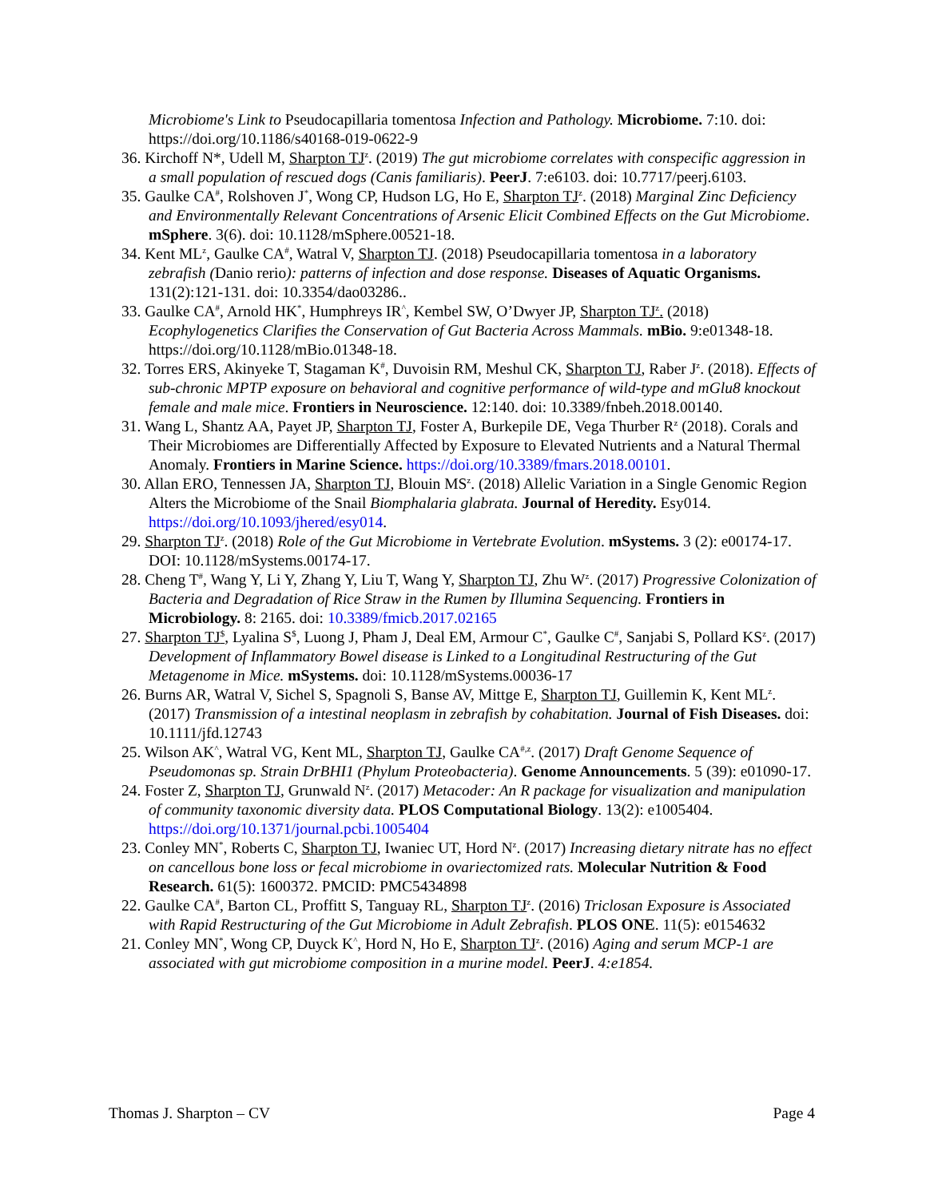Microbiome's Link to Pseudocapillaria tomentosa Infection and Pathology. Microbiome. 7:10. doi: https://doi.org/10.1186/s40168-019-0622-9
36. Kirchoff N*, Udell M, Sharpton TJ<sup>z</sup>. (2019) The gut microbiome correlates with conspecific aggression in a small population of rescued dogs (Canis familiaris). PeerJ. 7:e6103. doi: 10.7717/peerj.6103.
35. Gaulke CA<sup>#</sup>, Rolshoven J<sup>*</sup>, Wong CP, Hudson LG, Ho E, Sharpton TJ<sup>z</sup>. (2018) Marginal Zinc Deficiency and Environmentally Relevant Concentrations of Arsenic Elicit Combined Effects on the Gut Microbiome. mSphere. 3(6). doi: 10.1128/mSphere.00521-18.
34. Kent ML<sup>z</sup>, Gaulke CA<sup>#</sup>, Watral V, Sharpton TJ. (2018) Pseudocapillaria tomentosa in a laboratory zebrafish (Danio rerio): patterns of infection and dose response. Diseases of Aquatic Organisms. 131(2):121-131. doi: 10.3354/dao03286..
33. Gaulke CA<sup>#</sup>, Arnold HK<sup>*</sup>, Humphreys IR<sup>^</sup>, Kembel SW, O’Dwyer JP, Sharpton TJ<sup>z</sup>. (2018) Ecophylogenetics Clarifies the Conservation of Gut Bacteria Across Mammals. mBio. 9:e01348-18. https://doi.org/10.1128/mBio.01348-18.
32. Torres ERS, Akinyeke T, Stagaman K<sup>#</sup>, Duvoisin RM, Meshul CK, Sharpton TJ, Raber J<sup>z</sup>. (2018). Effects of sub-chronic MPTP exposure on behavioral and cognitive performance of wild-type and mGlu8 knockout female and male mice. Frontiers in Neuroscience. 12:140. doi: 10.3389/fnbeh.2018.00140.
31. Wang L, Shantz AA, Payet JP, Sharpton TJ, Foster A, Burkepile DE, Vega Thurber R<sup>z</sup> (2018). Corals and Their Microbiomes are Differentially Affected by Exposure to Elevated Nutrients and a Natural Thermal Anomaly. Frontiers in Marine Science. https://doi.org/10.3389/fmars.2018.00101.
30. Allan ERO, Tennessen JA, Sharpton TJ, Blouin MS<sup>z</sup>. (2018) Allelic Variation in a Single Genomic Region Alters the Microbiome of the Snail Biomphalaria glabrata. Journal of Heredity. Esy014. https://doi.org/10.1093/jhered/esy014.
29. Sharpton TJ<sup>z</sup>. (2018) Role of the Gut Microbiome in Vertebrate Evolution. mSystems. 3 (2): e00174-17. DOI: 10.1128/mSystems.00174-17.
28. Cheng T<sup>#</sup>, Wang Y, Li Y, Zhang Y, Liu T, Wang Y, Sharpton TJ, Zhu W<sup>z</sup>. (2017) Progressive Colonization of Bacteria and Degradation of Rice Straw in the Rumen by Illumina Sequencing. Frontiers in Microbiology. 8: 2165. doi: 10.3389/fmicb.2017.02165
27. Sharpton TJ<sup>$</sup>, Lyalina S<sup>$</sup>, Luong J, Pham J, Deal EM, Armour C<sup>*</sup>, Gaulke C<sup>#</sup>, Sanjabi S, Pollard KS<sup>z</sup>. (2017) Development of Inflammatory Bowel disease is Linked to a Longitudinal Restructuring of the Gut Metagenome in Mice. mSystems. doi: 10.1128/mSystems.00036-17
26. Burns AR, Watral V, Sichel S, Spagnoli S, Banse AV, Mittge E, Sharpton TJ, Guillemin K, Kent ML<sup>z</sup>. (2017) Transmission of a intestinal neoplasm in zebrafish by cohabitation. Journal of Fish Diseases. doi: 10.1111/jfd.12743
25. Wilson AK<sup>^</sup>, Watral VG, Kent ML, Sharpton TJ, Gaulke CA<sup>#,z</sup>. (2017) Draft Genome Sequence of Pseudomonas sp. Strain DrBHI1 (Phylum Proteobacteria). Genome Announcements. 5 (39): e01090-17.
24. Foster Z, Sharpton TJ, Grunwald N<sup>z</sup>. (2017) Metacoder: An R package for visualization and manipulation of community taxonomic diversity data. PLOS Computational Biology. 13(2): e1005404. https://doi.org/10.1371/journal.pcbi.1005404
23. Conley MN<sup>*</sup>, Roberts C, Sharpton TJ, Iwaniec UT, Hord N<sup>z</sup>. (2017) Increasing dietary nitrate has no effect on cancellous bone loss or fecal microbiome in ovariectomized rats. Molecular Nutrition & Food Research. 61(5): 1600372. PMCID: PMC5434898
22. Gaulke CA<sup>#</sup>, Barton CL, Proffitt S, Tanguay RL, Sharpton TJ<sup>z</sup>. (2016) Triclosan Exposure is Associated with Rapid Restructuring of the Gut Microbiome in Adult Zebrafish. PLOS ONE. 11(5): e0154632
21. Conley MN<sup>*</sup>, Wong CP, Duyck K<sup>^</sup>, Hord N, Ho E, Sharpton TJ<sup>z</sup>. (2016) Aging and serum MCP-1 are associated with gut microbiome composition in a murine model. PeerJ. 4:e1854.
Thomas J. Sharpton – CV Page 4